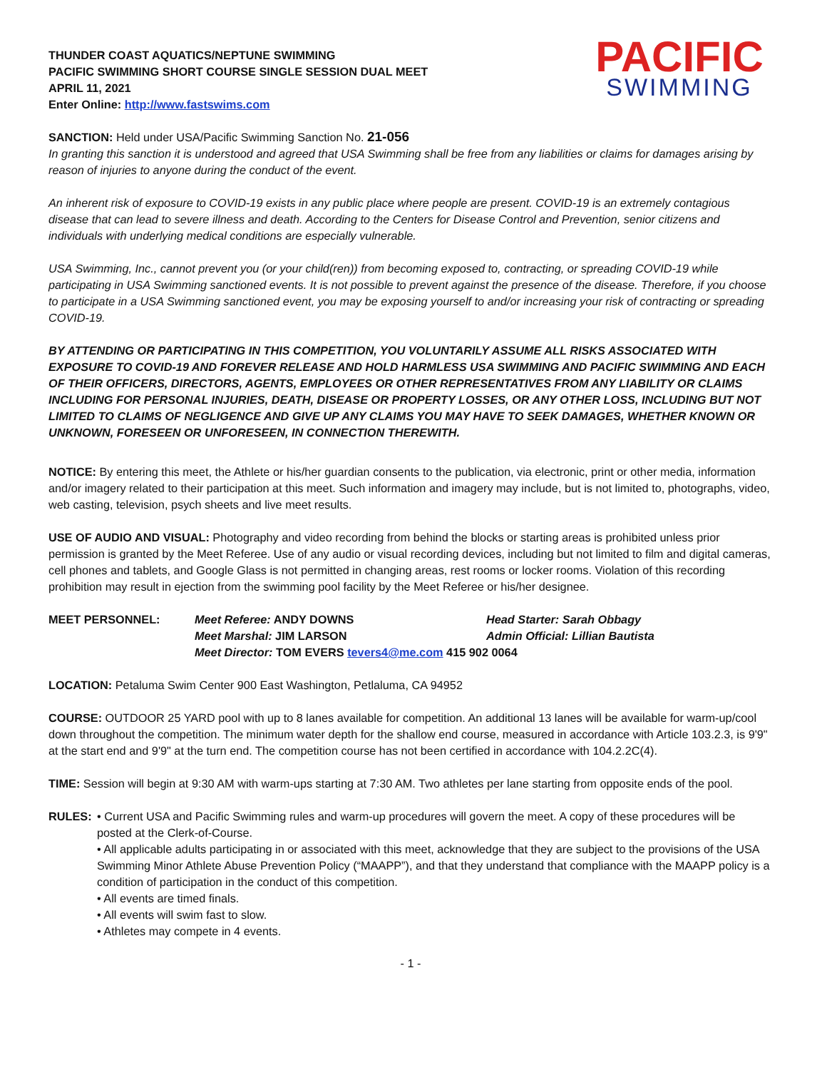THUNDER COAST AQUATICS/NEPTUNE SWIMMING
PACIFIC SWIMMING SHORT COURSE SINGLE SESSION DUAL MEET
APRIL 11, 2021
Enter Online: http://www.fastswims.com
PACIFIC
SWIMMING
SANCTION: Held under USA/Pacific Swimming Sanction No. 21-056
In granting this sanction it is understood and agreed that USA Swimming shall be free from any liabilities or claims for damages arising by reason of injuries to anyone during the conduct of the event.
An inherent risk of exposure to COVID-19 exists in any public place where people are present. COVID-19 is an extremely contagious disease that can lead to severe illness and death. According to the Centers for Disease Control and Prevention, senior citizens and individuals with underlying medical conditions are especially vulnerable.
USA Swimming, Inc., cannot prevent you (or your child(ren)) from becoming exposed to, contracting, or spreading COVID-19 while participating in USA Swimming sanctioned events. It is not possible to prevent against the presence of the disease. Therefore, if you choose to participate in a USA Swimming sanctioned event, you may be exposing yourself to and/or increasing your risk of contracting or spreading COVID-19.
BY ATTENDING OR PARTICIPATING IN THIS COMPETITION, YOU VOLUNTARILY ASSUME ALL RISKS ASSOCIATED WITH EXPOSURE TO COVID-19 AND FOREVER RELEASE AND HOLD HARMLESS USA SWIMMING AND PACIFIC SWIMMING AND EACH OF THEIR OFFICERS, DIRECTORS, AGENTS, EMPLOYEES OR OTHER REPRESENTATIVES FROM ANY LIABILITY OR CLAIMS INCLUDING FOR PERSONAL INJURIES, DEATH, DISEASE OR PROPERTY LOSSES, OR ANY OTHER LOSS, INCLUDING BUT NOT LIMITED TO CLAIMS OF NEGLIGENCE AND GIVE UP ANY CLAIMS YOU MAY HAVE TO SEEK DAMAGES, WHETHER KNOWN OR UNKNOWN, FORESEEN OR UNFORESEEN, IN CONNECTION THEREWITH.
NOTICE: By entering this meet, the Athlete or his/her guardian consents to the publication, via electronic, print or other media, information and/or imagery related to their participation at this meet. Such information and imagery may include, but is not limited to, photographs, video, web casting, television, psych sheets and live meet results.
USE OF AUDIO AND VISUAL: Photography and video recording from behind the blocks or starting areas is prohibited unless prior permission is granted by the Meet Referee. Use of any audio or visual recording devices, including but not limited to film and digital cameras, cell phones and tablets, and Google Glass is not permitted in changing areas, rest rooms or locker rooms. Violation of this recording prohibition may result in ejection from the swimming pool facility by the Meet Referee or his/her designee.
MEET PERSONNEL: Meet Referee: ANDY DOWNS Head Starter: Sarah Obbagy Meet Marshal: JIM LARSON Admin Official: Lillian Bautista Meet Director: TOM EVERS tevers4@me.com 415 902 0064
LOCATION: Petaluma Swim Center 900 East Washington, Petlaluma, CA 94952
COURSE: OUTDOOR 25 YARD pool with up to 8 lanes available for competition. An additional 13 lanes will be available for warm-up/cool down throughout the competition. The minimum water depth for the shallow end course, measured in accordance with Article 103.2.3, is 9'9" at the start end and 9'9" at the turn end. The competition course has not been certified in accordance with 104.2.2C(4).
TIME: Session will begin at 9:30 AM with warm-ups starting at 7:30 AM. Two athletes per lane starting from opposite ends of the pool.
RULES: • Current USA and Pacific Swimming rules and warm-up procedures will govern the meet. A copy of these procedures will be posted at the Clerk-of-Course.
• All applicable adults participating in or associated with this meet, acknowledge that they are subject to the provisions of the USA Swimming Minor Athlete Abuse Prevention Policy (“MAAPP”), and that they understand that compliance with the MAAPP policy is a condition of participation in the conduct of this competition.
• All events are timed finals.
• All events will swim fast to slow.
• Athletes may compete in 4 events.
- 1 -